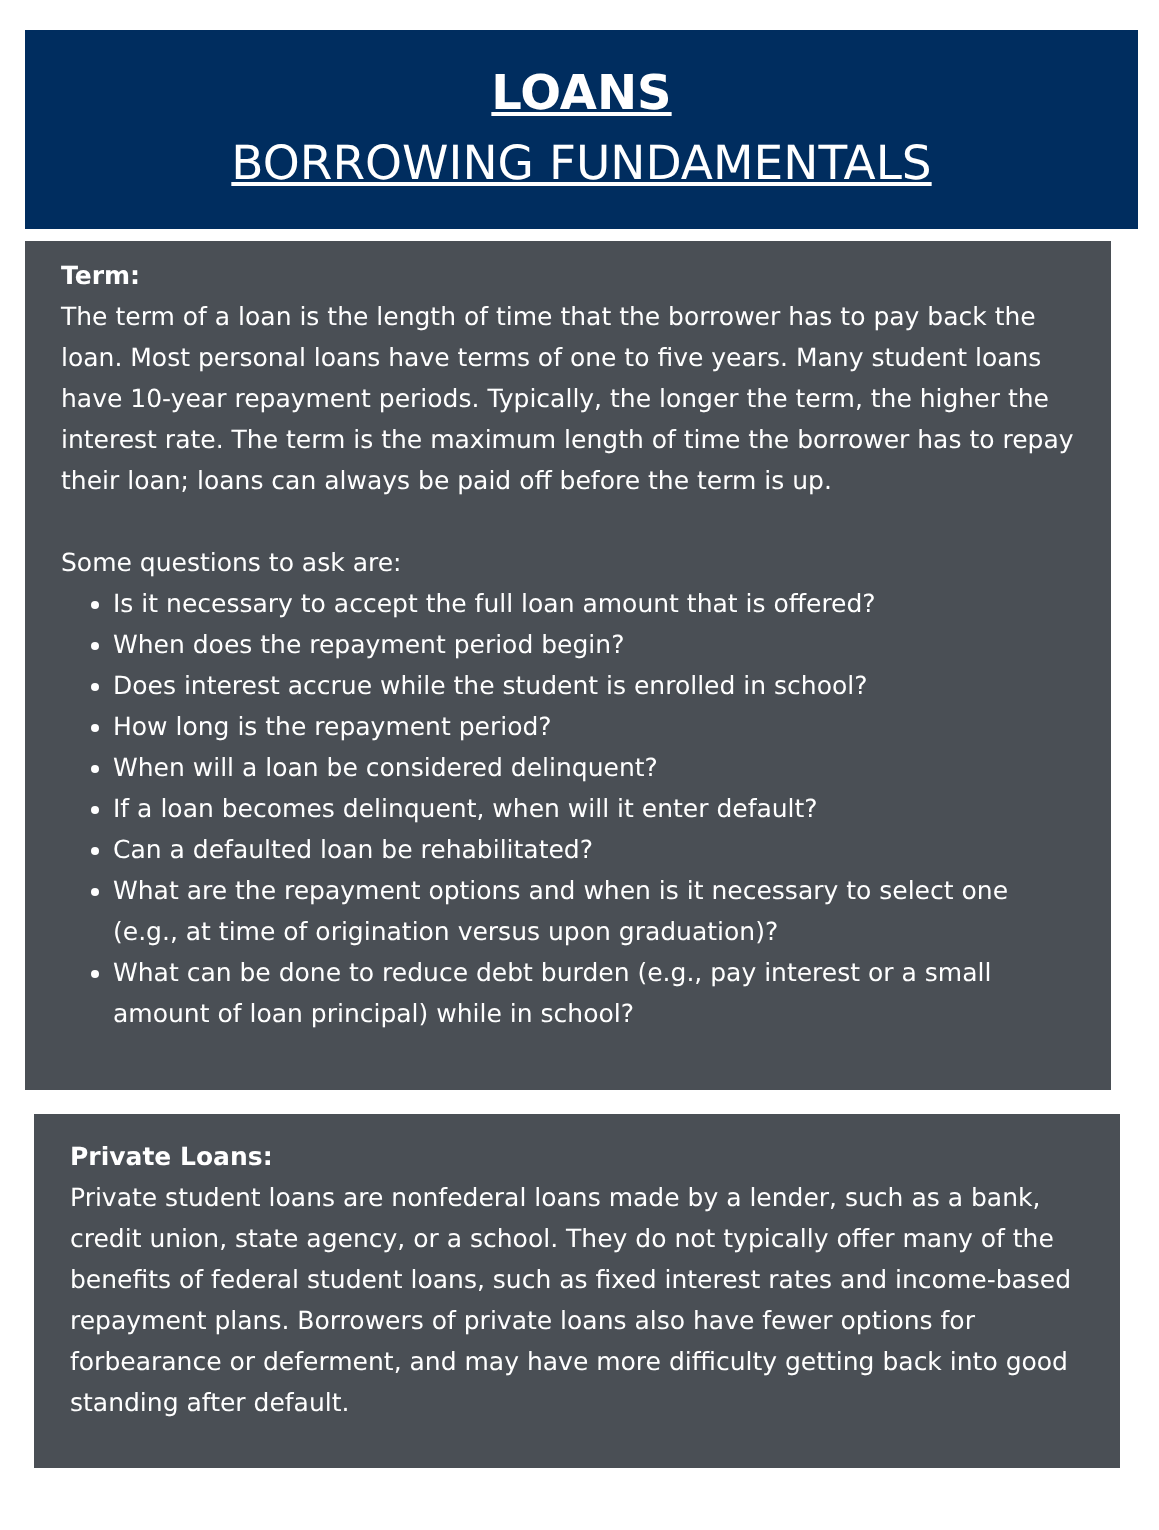LOANS
BORROWING FUNDAMENTALS
Term:
The term of a loan is the length of time that the borrower has to pay back the loan. Most personal loans have terms of one to five years. Many student loans have 10-year repayment periods. Typically, the longer the term, the higher the interest rate. The term is the maximum length of time the borrower has to repay their loan; loans can always be paid off before the term is up.
Some questions to ask are:
Is it necessary to accept the full loan amount that is offered?
When does the repayment period begin?
Does interest accrue while the student is enrolled in school?
How long is the repayment period?
When will a loan be considered delinquent?
If a loan becomes delinquent, when will it enter default?
Can a defaulted loan be rehabilitated?
What are the repayment options and when is it necessary to select one (e.g., at time of origination versus upon graduation)?
What can be done to reduce debt burden (e.g., pay interest or a small amount of loan principal) while in school?
Private Loans:
Private student loans are nonfederal loans made by a lender, such as a bank, credit union, state agency, or a school. They do not typically offer many of the benefits of federal student loans, such as fixed interest rates and income-based repayment plans. Borrowers of private loans also have fewer options for forbearance or deferment, and may have more difficulty getting back into good standing after default.